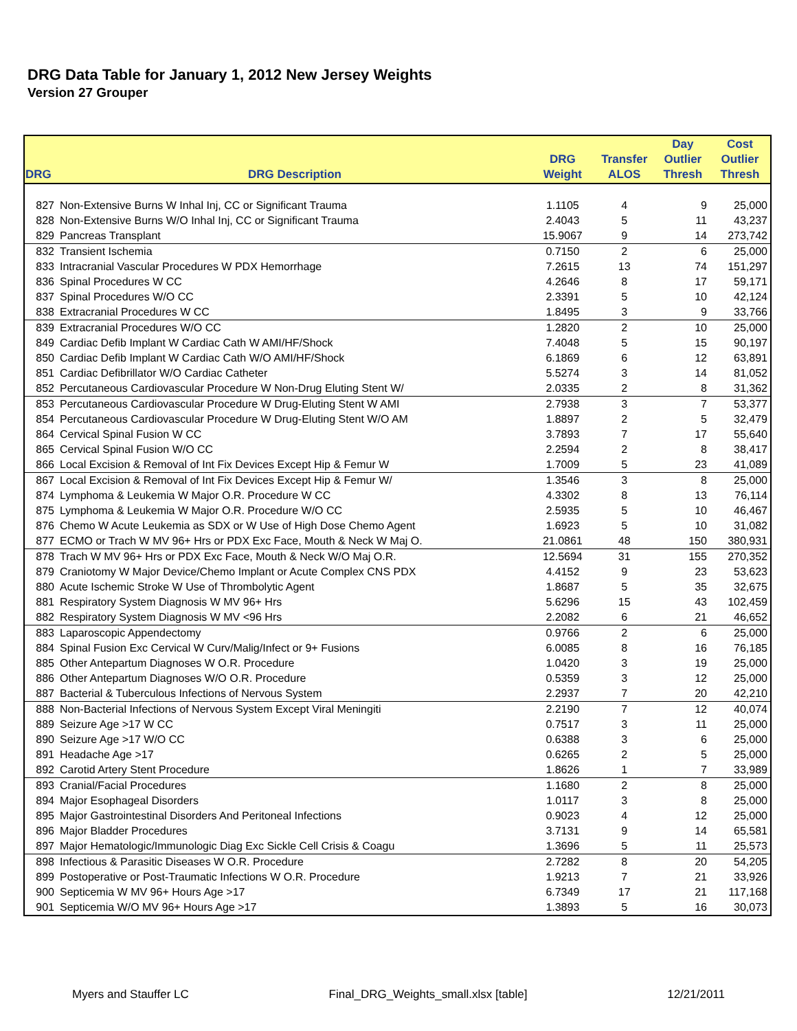DRG Data Table for January 1, 2012 New Jersey Weights
Version 27 Grouper
| DRG | DRG Description | DRG Weight | Transfer ALOS | Day Outlier Thresh | Cost Outlier Thresh |
| --- | --- | --- | --- | --- | --- |
| 827 | Non-Extensive Burns W Inhal Inj, CC or Significant Trauma | 1.1105 | 4 | 9 | 25,000 |
| 828 | Non-Extensive Burns W/O Inhal Inj, CC or Significant Trauma | 2.4043 | 5 | 11 | 43,237 |
| 829 | Pancreas Transplant | 15.9067 | 9 | 14 | 273,742 |
| 832 | Transient Ischemia | 0.7150 | 2 | 6 | 25,000 |
| 833 | Intracranial Vascular Procedures W PDX Hemorrhage | 7.2615 | 13 | 74 | 151,297 |
| 836 | Spinal Procedures W CC | 4.2646 | 8 | 17 | 59,171 |
| 837 | Spinal Procedures W/O CC | 2.3391 | 5 | 10 | 42,124 |
| 838 | Extracranial Procedures W CC | 1.8495 | 3 | 9 | 33,766 |
| 839 | Extracranial Procedures W/O CC | 1.2820 | 2 | 10 | 25,000 |
| 849 | Cardiac Defib Implant W Cardiac Cath W AMI/HF/Shock | 7.4048 | 5 | 15 | 90,197 |
| 850 | Cardiac Defib Implant W Cardiac Cath W/O AMI/HF/Shock | 6.1869 | 6 | 12 | 63,891 |
| 851 | Cardiac Defibrillator W/O Cardiac Catheter | 5.5274 | 3 | 14 | 81,052 |
| 852 | Percutaneous Cardiovascular Procedure W Non-Drug Eluting Stent W/ | 2.0335 | 2 | 8 | 31,362 |
| 853 | Percutaneous Cardiovascular Procedure W Drug-Eluting Stent W AMI | 2.7938 | 3 | 7 | 53,377 |
| 854 | Percutaneous Cardiovascular Procedure W Drug-Eluting Stent W/O AM | 1.8897 | 2 | 5 | 32,479 |
| 864 | Cervical Spinal Fusion W CC | 3.7893 | 7 | 17 | 55,640 |
| 865 | Cervical Spinal Fusion W/O CC | 2.2594 | 2 | 8 | 38,417 |
| 866 | Local Excision & Removal of Int Fix Devices Except Hip & Femur W | 1.7009 | 5 | 23 | 41,089 |
| 867 | Local Excision & Removal of Int Fix Devices Except Hip & Femur W/ | 1.3546 | 3 | 8 | 25,000 |
| 874 | Lymphoma & Leukemia W Major O.R. Procedure W CC | 4.3302 | 8 | 13 | 76,114 |
| 875 | Lymphoma & Leukemia W Major O.R. Procedure W/O CC | 2.5935 | 5 | 10 | 46,467 |
| 876 | Chemo W Acute Leukemia as SDX or W Use of High Dose Chemo Agent | 1.6923 | 5 | 10 | 31,082 |
| 877 | ECMO or Trach W MV 96+ Hrs or PDX Exc Face, Mouth & Neck W Maj O. | 21.0861 | 48 | 150 | 380,931 |
| 878 | Trach W MV 96+ Hrs or PDX Exc Face, Mouth & Neck W/O Maj O.R. | 12.5694 | 31 | 155 | 270,352 |
| 879 | Craniotomy W Major Device/Chemo Implant or Acute Complex CNS PDX | 4.4152 | 9 | 23 | 53,623 |
| 880 | Acute Ischemic Stroke W Use of Thrombolytic Agent | 1.8687 | 5 | 35 | 32,675 |
| 881 | Respiratory System Diagnosis W MV 96+ Hrs | 5.6296 | 15 | 43 | 102,459 |
| 882 | Respiratory System Diagnosis W MV <96 Hrs | 2.2082 | 6 | 21 | 46,652 |
| 883 | Laparoscopic Appendectomy | 0.9766 | 2 | 6 | 25,000 |
| 884 | Spinal Fusion Exc Cervical W Curv/Malig/Infect or 9+ Fusions | 6.0085 | 8 | 16 | 76,185 |
| 885 | Other Antepartum Diagnoses W O.R. Procedure | 1.0420 | 3 | 19 | 25,000 |
| 886 | Other Antepartum Diagnoses W/O O.R. Procedure | 0.5359 | 3 | 12 | 25,000 |
| 887 | Bacterial & Tuberculous Infections of Nervous System | 2.2937 | 7 | 20 | 42,210 |
| 888 | Non-Bacterial Infections of Nervous System Except Viral Meningiti | 2.2190 | 7 | 12 | 40,074 |
| 889 | Seizure Age >17 W CC | 0.7517 | 3 | 11 | 25,000 |
| 890 | Seizure Age >17 W/O CC | 0.6388 | 3 | 6 | 25,000 |
| 891 | Headache Age >17 | 0.6265 | 2 | 5 | 25,000 |
| 892 | Carotid Artery Stent Procedure | 1.8626 | 1 | 7 | 33,989 |
| 893 | Cranial/Facial Procedures | 1.1680 | 2 | 8 | 25,000 |
| 894 | Major Esophageal Disorders | 1.0117 | 3 | 8 | 25,000 |
| 895 | Major Gastrointestinal Disorders And Peritoneal Infections | 0.9023 | 4 | 12 | 25,000 |
| 896 | Major Bladder Procedures | 3.7131 | 9 | 14 | 65,581 |
| 897 | Major Hematologic/Immunologic Diag Exc Sickle Cell Crisis & Coagu | 1.3696 | 5 | 11 | 25,573 |
| 898 | Infectious & Parasitic Diseases W O.R. Procedure | 2.7282 | 8 | 20 | 54,205 |
| 899 | Postoperative or Post-Traumatic Infections W O.R. Procedure | 1.9213 | 7 | 21 | 33,926 |
| 900 | Septicemia W MV 96+ Hours Age >17 | 6.7349 | 17 | 21 | 117,168 |
| 901 | Septicemia W/O MV 96+ Hours Age >17 | 1.3893 | 5 | 16 | 30,073 |
Myers and Stauffer LC Final_DRG_Weights_small.xlsx [table] 12/21/2011